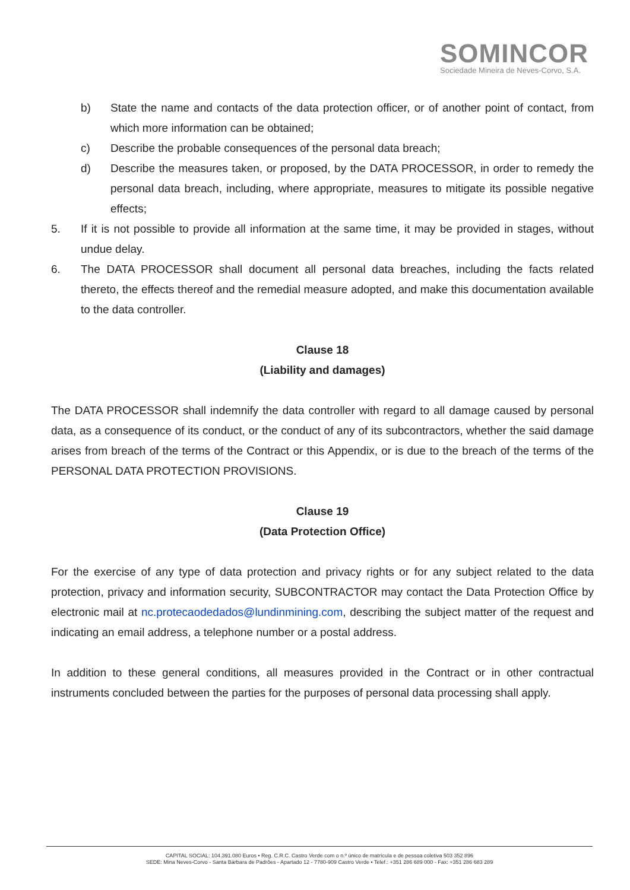SOMINCOR
Sociedade Mineira de Neves-Corvo, S.A.
b) State the name and contacts of the data protection officer, or of another point of contact, from which more information can be obtained;
c) Describe the probable consequences of the personal data breach;
d) Describe the measures taken, or proposed, by the DATA PROCESSOR, in order to remedy the personal data breach, including, where appropriate, measures to mitigate its possible negative effects;
5. If it is not possible to provide all information at the same time, it may be provided in stages, without undue delay.
6. The DATA PROCESSOR shall document all personal data breaches, including the facts related thereto, the effects thereof and the remedial measure adopted, and make this documentation available to the data controller.
Clause 18
(Liability and damages)
The DATA PROCESSOR shall indemnify the data controller with regard to all damage caused by personal data, as a consequence of its conduct, or the conduct of any of its subcontractors, whether the said damage arises from breach of the terms of the Contract or this Appendix, or is due to the breach of the terms of the PERSONAL DATA PROTECTION PROVISIONS.
Clause 19
(Data Protection Office)
For the exercise of any type of data protection and privacy rights or for any subject related to the data protection, privacy and information security, SUBCONTRACTOR may contact the Data Protection Office by electronic mail at nc.protecaodedados@lundinmining.com, describing the subject matter of the request and indicating an email address, a telephone number or a postal address.
In addition to these general conditions, all measures provided in the Contract or in other contractual instruments concluded between the parties for the purposes of personal data processing shall apply.
CAPITAL SOCIAL: 104.391.080 Euros • Reg. C.R.C. Castro Verde com o n.º único de matrícula e de pessoa coletiva 503 352 896
SEDE: Mina Neves-Corvo - Santa Bárbara de Padrões - Apartado 12 - 7780-909 Castro Verde • Telef.: +351 286 689 000 - Fax: +351 286 683 289